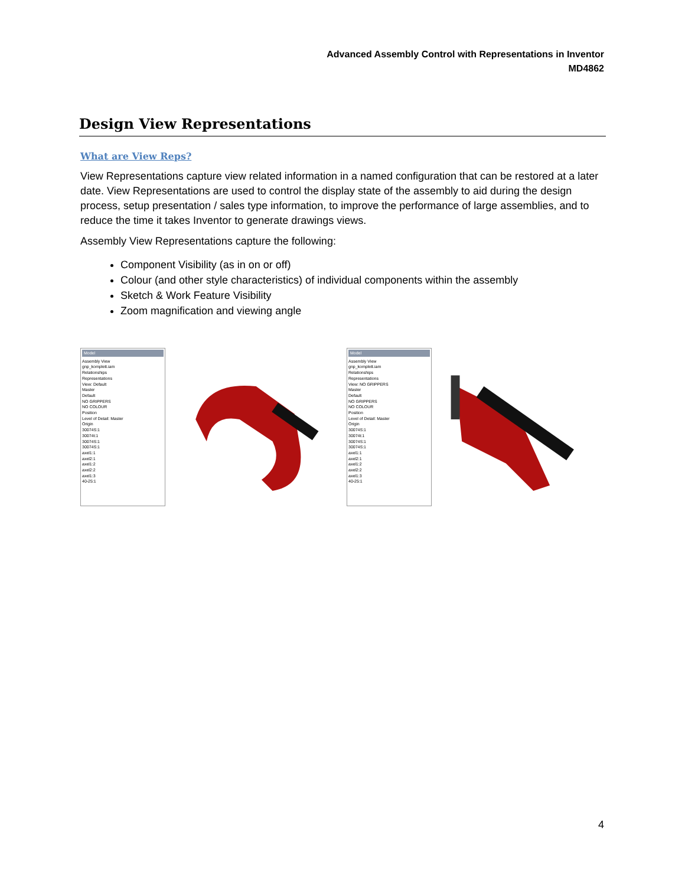Advanced Assembly Control with Representations in Inventor
MD4862
Design View Representations
What are View Reps?
View Representations capture view related information in a named configuration that can be restored at a later date. View Representations are used to control the display state of the assembly to aid during the design process, setup presentation / sales type information, to improve the performance of large assemblies, and to reduce the time it takes Inventor to generate drawings views.
Assembly View Representations capture the following:
Component Visibility (as in on or off)
Colour (and other style characteristics) of individual components within the assembly
Sketch & Work Feature Visibility
Zoom magnification and viewing angle
Model
Assembly View
gnp_komplett.iam
Relationships
Representations
View: Default
Master
Default
NO GRIPPERS
NO COLOUR
Position
Level of Detail: Master
Origin
30074S:1
30074t:1
30074S:1
30074S:1
axel1:1
axel2:1
axel1:2
axel2:2
axel1:3
40-25:1
Model
Assembly View
gnp_komplett.iam
Relationships
Representations
View: NO GRIPPERS
Master
Default
NO GRIPPERS
NO COLOUR
Position
Level of Detail: Master
Origin
30074S:1
30074t:1
30074S:1
30074S:1
axel1:1
axel2:1
axel1:2
axel2:2
axel1:3
40-25:1
4